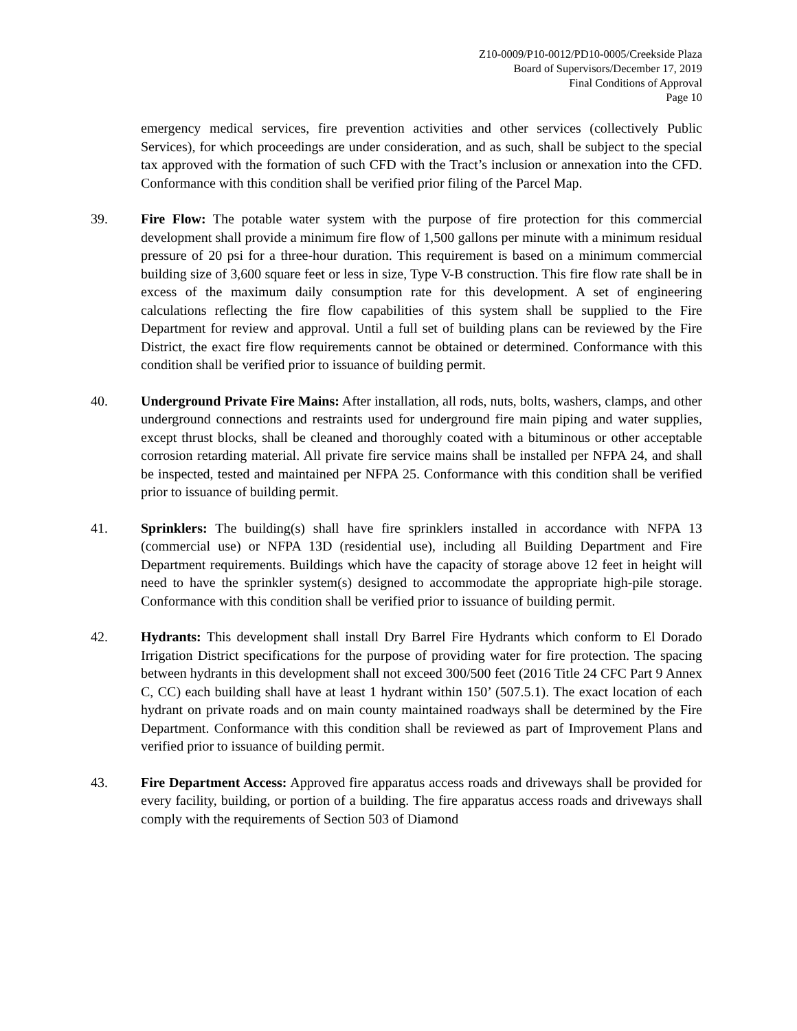Z10-0009/P10-0012/PD10-0005/Creekside Plaza
Board of Supervisors/December 17, 2019
Final Conditions of Approval
Page 10
emergency medical services, fire prevention activities and other services (collectively Public Services), for which proceedings are under consideration, and as such, shall be subject to the special tax approved with the formation of such CFD with the Tract’s inclusion or annexation into the CFD. Conformance with this condition shall be verified prior filing of the Parcel Map.
39. Fire Flow: The potable water system with the purpose of fire protection for this commercial development shall provide a minimum fire flow of 1,500 gallons per minute with a minimum residual pressure of 20 psi for a three-hour duration. This requirement is based on a minimum commercial building size of 3,600 square feet or less in size, Type V-B construction. This fire flow rate shall be in excess of the maximum daily consumption rate for this development. A set of engineering calculations reflecting the fire flow capabilities of this system shall be supplied to the Fire Department for review and approval. Until a full set of building plans can be reviewed by the Fire District, the exact fire flow requirements cannot be obtained or determined. Conformance with this condition shall be verified prior to issuance of building permit.
40. Underground Private Fire Mains: After installation, all rods, nuts, bolts, washers, clamps, and other underground connections and restraints used for underground fire main piping and water supplies, except thrust blocks, shall be cleaned and thoroughly coated with a bituminous or other acceptable corrosion retarding material. All private fire service mains shall be installed per NFPA 24, and shall be inspected, tested and maintained per NFPA 25. Conformance with this condition shall be verified prior to issuance of building permit.
41. Sprinklers: The building(s) shall have fire sprinklers installed in accordance with NFPA 13 (commercial use) or NFPA 13D (residential use), including all Building Department and Fire Department requirements. Buildings which have the capacity of storage above 12 feet in height will need to have the sprinkler system(s) designed to accommodate the appropriate high-pile storage. Conformance with this condition shall be verified prior to issuance of building permit.
42. Hydrants: This development shall install Dry Barrel Fire Hydrants which conform to El Dorado Irrigation District specifications for the purpose of providing water for fire protection. The spacing between hydrants in this development shall not exceed 300/500 feet (2016 Title 24 CFC Part 9 Annex C, CC) each building shall have at least 1 hydrant within 150’ (507.5.1). The exact location of each hydrant on private roads and on main county maintained roadways shall be determined by the Fire Department. Conformance with this condition shall be reviewed as part of Improvement Plans and verified prior to issuance of building permit.
43. Fire Department Access: Approved fire apparatus access roads and driveways shall be provided for every facility, building, or portion of a building. The fire apparatus access roads and driveways shall comply with the requirements of Section 503 of Diamond